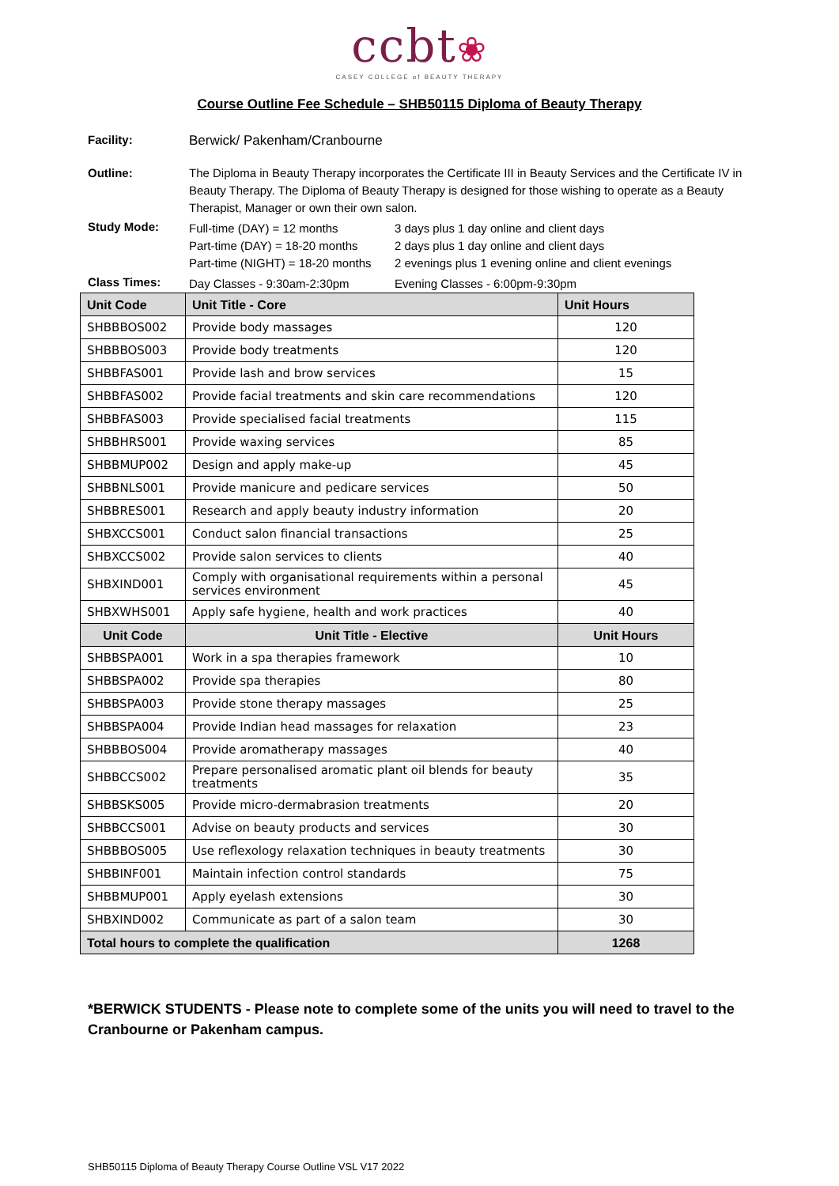ccbt❀
CASEY COLLEGE of BEAUTY THERAPY
Course Outline Fee Schedule – SHB50115 Diploma of Beauty Therapy
Facility: Berwick/ Pakenham/Cranbourne
Outline: The Diploma in Beauty Therapy incorporates the Certificate III in Beauty Services and the Certificate IV in Beauty Therapy. The Diploma of Beauty Therapy is designed for those wishing to operate as a Beauty Therapist, Manager or own their own salon.
Study Mode:
Full-time (DAY) = 12 months 3 days plus 1 day online and client days Part-time (DAY) = 18-20 months 2 days plus 1 day online and client days Part-time (NIGHT) = 18-20 months 2 evenings plus 1 evening online and client evenings
Class Times:
Day Classes - 9:30am-2:30pm Evening Classes - 6:00pm-9:30pm
| Unit Code | Unit Title - Core | Unit Hours |
| --- | --- | --- |
| SHBBBOS002 | Provide body massages | 120 |
| SHBBBOS003 | Provide body treatments | 120 |
| SHBBFAS001 | Provide lash and brow services | 15 |
| SHBBFAS002 | Provide facial treatments and skin care recommendations | 120 |
| SHBBFAS003 | Provide specialised facial treatments | 115 |
| SHBBHRS001 | Provide waxing services | 85 |
| SHBBMUP002 | Design and apply make-up | 45 |
| SHBBNLS001 | Provide manicure and pedicare services | 50 |
| SHBBRES001 | Research and apply beauty industry information | 20 |
| SHBXCCS001 | Conduct salon financial transactions | 25 |
| SHBXCCS002 | Provide salon services to clients | 40 |
| SHBXIND001 | Comply with organisational requirements within a personal services environment | 45 |
| SHBXWHS001 | Apply safe hygiene, health and work practices | 40 |
| Unit Code | Unit Title - Elective | Unit Hours |
| SHBBSPA001 | Work in a spa therapies framework | 10 |
| SHBBSPA002 | Provide spa therapies | 80 |
| SHBBSPA003 | Provide stone therapy massages | 25 |
| SHBBSPA004 | Provide Indian head massages for relaxation | 23 |
| SHBBBOS004 | Provide aromatherapy massages | 40 |
| SHBBCCS002 | Prepare personalised aromatic plant oil blends for beauty treatments | 35 |
| SHBBSKS005 | Provide micro-dermabrasion treatments | 20 |
| SHBBCCS001 | Advise on beauty products and services | 30 |
| SHBBBOS005 | Use reflexology relaxation techniques in beauty treatments | 30 |
| SHBBINF001 | Maintain infection control standards | 75 |
| SHBBMUP001 | Apply eyelash extensions | 30 |
| SHBXIND002 | Communicate as part of a salon team | 30 |
| Total hours to complete the qualification | | 1268 |
*BERWICK STUDENTS - Please note to complete some of the units you will need to travel to the Cranbourne or Pakenham campus.
SHB50115 Diploma of Beauty Therapy Course Outline VSL V17 2022